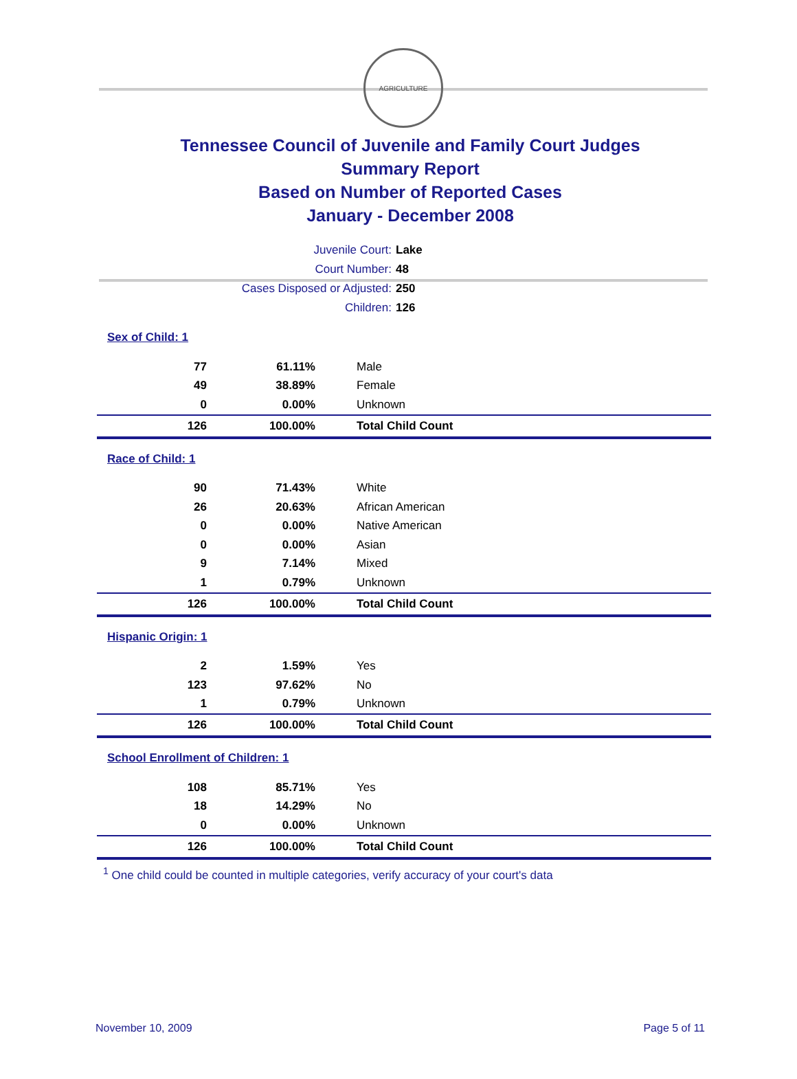AGRICULTURE
Tennessee Council of Juvenile and Family Court Judges
Summary Report
Based on Number of Reported Cases
January - December 2008
Juvenile Court: Lake
Court Number: 48
Cases Disposed or Adjusted: 250
Children: 126
| Sex of Child: 1 | | |
| 77 | 61.11% | Male |
| 49 | 38.89% | Female |
| 0 | 0.00% | Unknown |
| 126 | 100.00% | Total Child Count |
| Race of Child: 1 | | |
| 90 | 71.43% | White |
| 26 | 20.63% | African American |
| 0 | 0.00% | Native American |
| 0 | 0.00% | Asian |
| 9 | 7.14% | Mixed |
| 1 | 0.79% | Unknown |
| 126 | 100.00% | Total Child Count |
| Hispanic Origin: 1 | | |
| 2 | 1.59% | Yes |
| 123 | 97.62% | No |
| 1 | 0.79% | Unknown |
| 126 | 100.00% | Total Child Count |
| School Enrollment of Children: 1 | | |
| 108 | 85.71% | Yes |
| 18 | 14.29% | No |
| 0 | 0.00% | Unknown |
| 126 | 100.00% | Total Child Count |
<sup>1</sup> One child could be counted in multiple categories, verify accuracy of your court's data
November 10, 2009 Page 5 of 11